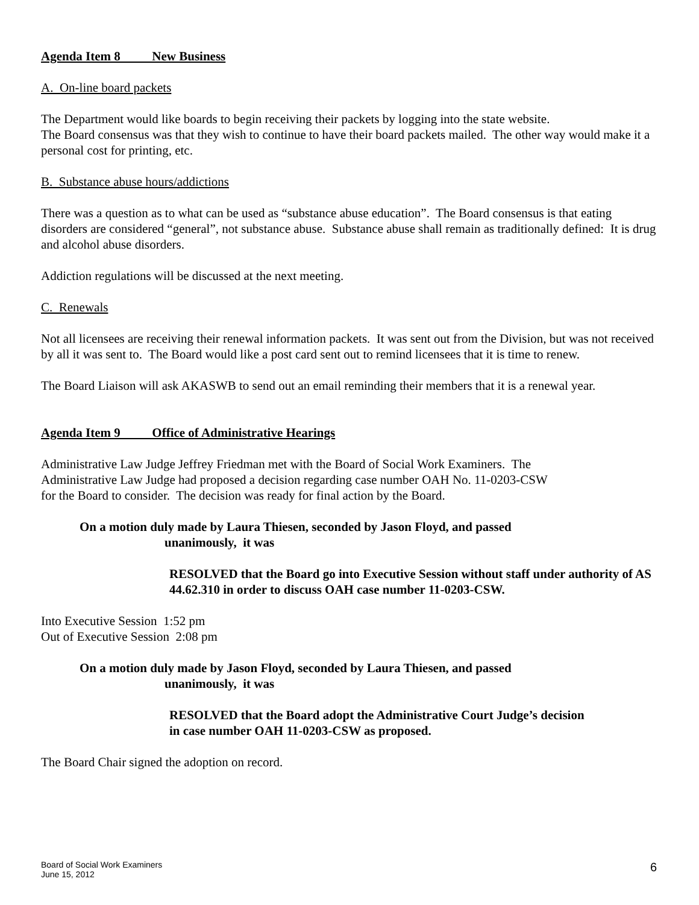Agenda Item 8 New Business
A. On-line board packets
The Department would like boards to begin receiving their packets by logging into the state website.
The Board consensus was that they wish to continue to have their board packets mailed. The other way would make it a personal cost for printing, etc.
B. Substance abuse hours/addictions
There was a question as to what can be used as “substance abuse education”. The Board consensus is that eating disorders are considered “general”, not substance abuse. Substance abuse shall remain as traditionally defined: It is drug and alcohol abuse disorders.
Addiction regulations will be discussed at the next meeting.
C. Renewals
Not all licensees are receiving their renewal information packets. It was sent out from the Division, but was not received by all it was sent to. The Board would like a post card sent out to remind licensees that it is time to renew.
The Board Liaison will ask AKASWB to send out an email reminding their members that it is a renewal year.
Agenda Item 9 Office of Administrative Hearings
Administrative Law Judge Jeffrey Friedman met with the Board of Social Work Examiners. The
Administrative Law Judge had proposed a decision regarding case number OAH No. 11-0203-CSW
for the Board to consider. The decision was ready for final action by the Board.
On a motion duly made by Laura Thiesen, seconded by Jason Floyd, and passed
unanimously, it was
RESOLVED that the Board go into Executive Session without staff under authority of AS 44.62.310 in order to discuss OAH case number 11-0203-CSW.
Into Executive Session 1:52 pm
Out of Executive Session 2:08 pm
On a motion duly made by Jason Floyd, seconded by Laura Thiesen, and passed
unanimously, it was
RESOLVED that the Board adopt the Administrative Court Judge’s decision
in case number OAH 11-0203-CSW as proposed.
The Board Chair signed the adoption on record.
Board of Social Work Examiners
June 15, 2012
6